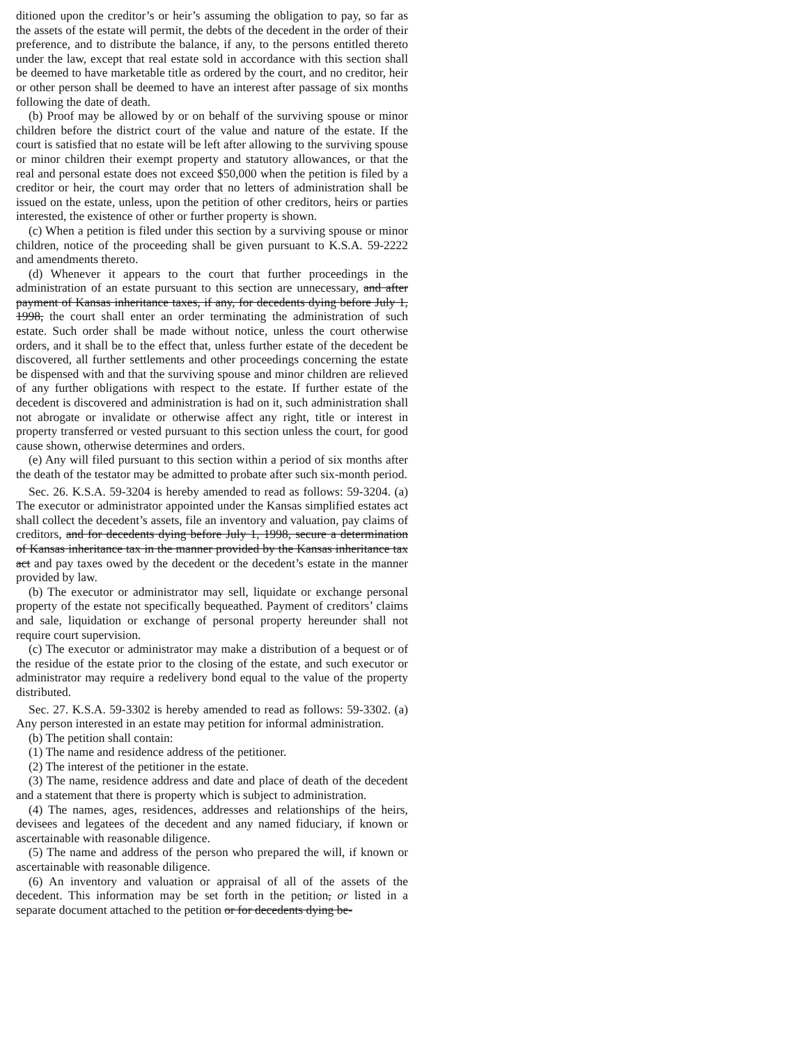ditioned upon the creditor’s or heir’s assuming the obligation to pay, so far as the assets of the estate will permit, the debts of the decedent in the order of their preference, and to distribute the balance, if any, to the persons entitled thereto under the law, except that real estate sold in accordance with this section shall be deemed to have marketable title as ordered by the court, and no creditor, heir or other person shall be deemed to have an interest after passage of six months following the date of death.
(b) Proof may be allowed by or on behalf of the surviving spouse or minor children before the district court of the value and nature of the estate. If the court is satisfied that no estate will be left after allowing to the surviving spouse or minor children their exempt property and statutory allowances, or that the real and personal estate does not exceed $50,000 when the petition is filed by a creditor or heir, the court may order that no letters of administration shall be issued on the estate, unless, upon the petition of other creditors, heirs or parties interested, the existence of other or further property is shown.
(c) When a petition is filed under this section by a surviving spouse or minor children, notice of the proceeding shall be given pursuant to K.S.A. 59-2222 and amendments thereto.
(d) Whenever it appears to the court that further proceedings in the administration of an estate pursuant to this section are unnecessary, and after payment of Kansas inheritance taxes, if any, for decedents dying before July 1, 1998, the court shall enter an order terminating the administration of such estate. Such order shall be made without notice, unless the court otherwise orders, and it shall be to the effect that, unless further estate of the decedent be discovered, all further settlements and other proceedings concerning the estate be dispensed with and that the surviving spouse and minor children are relieved of any further obligations with respect to the estate. If further estate of the decedent is discovered and administration is had on it, such administration shall not abrogate or invalidate or otherwise affect any right, title or interest in property transferred or vested pursuant to this section unless the court, for good cause shown, otherwise determines and orders.
(e) Any will filed pursuant to this section within a period of six months after the death of the testator may be admitted to probate after such six-month period.
Sec. 26. K.S.A. 59-3204 is hereby amended to read as follows: 59-3204. (a) The executor or administrator appointed under the Kansas simplified estates act shall collect the decedent’s assets, file an inventory and valuation, pay claims of creditors, and for decedents dying before July 1, 1998, secure a determination of Kansas inheritance tax in the manner provided by the Kansas inheritance tax act and pay taxes owed by the decedent or the decedent’s estate in the manner provided by law.
(b) The executor or administrator may sell, liquidate or exchange personal property of the estate not specifically bequeathed. Payment of creditors’ claims and sale, liquidation or exchange of personal property hereunder shall not require court supervision.
(c) The executor or administrator may make a distribution of a bequest or of the residue of the estate prior to the closing of the estate, and such executor or administrator may require a redelivery bond equal to the value of the property distributed.
Sec. 27. K.S.A. 59-3302 is hereby amended to read as follows: 59-3302. (a) Any person interested in an estate may petition for informal administration.
(b) The petition shall contain:
(1) The name and residence address of the petitioner.
(2) The interest of the petitioner in the estate.
(3) The name, residence address and date and place of death of the decedent and a statement that there is property which is subject to administration.
(4) The names, ages, residences, addresses and relationships of the heirs, devisees and legatees of the decedent and any named fiduciary, if known or ascertainable with reasonable diligence.
(5) The name and address of the person who prepared the will, if known or ascertainable with reasonable diligence.
(6) An inventory and valuation or appraisal of all of the assets of the decedent. This information may be set forth in the petition, or listed in a separate document attached to the petition or for decedents dying be-